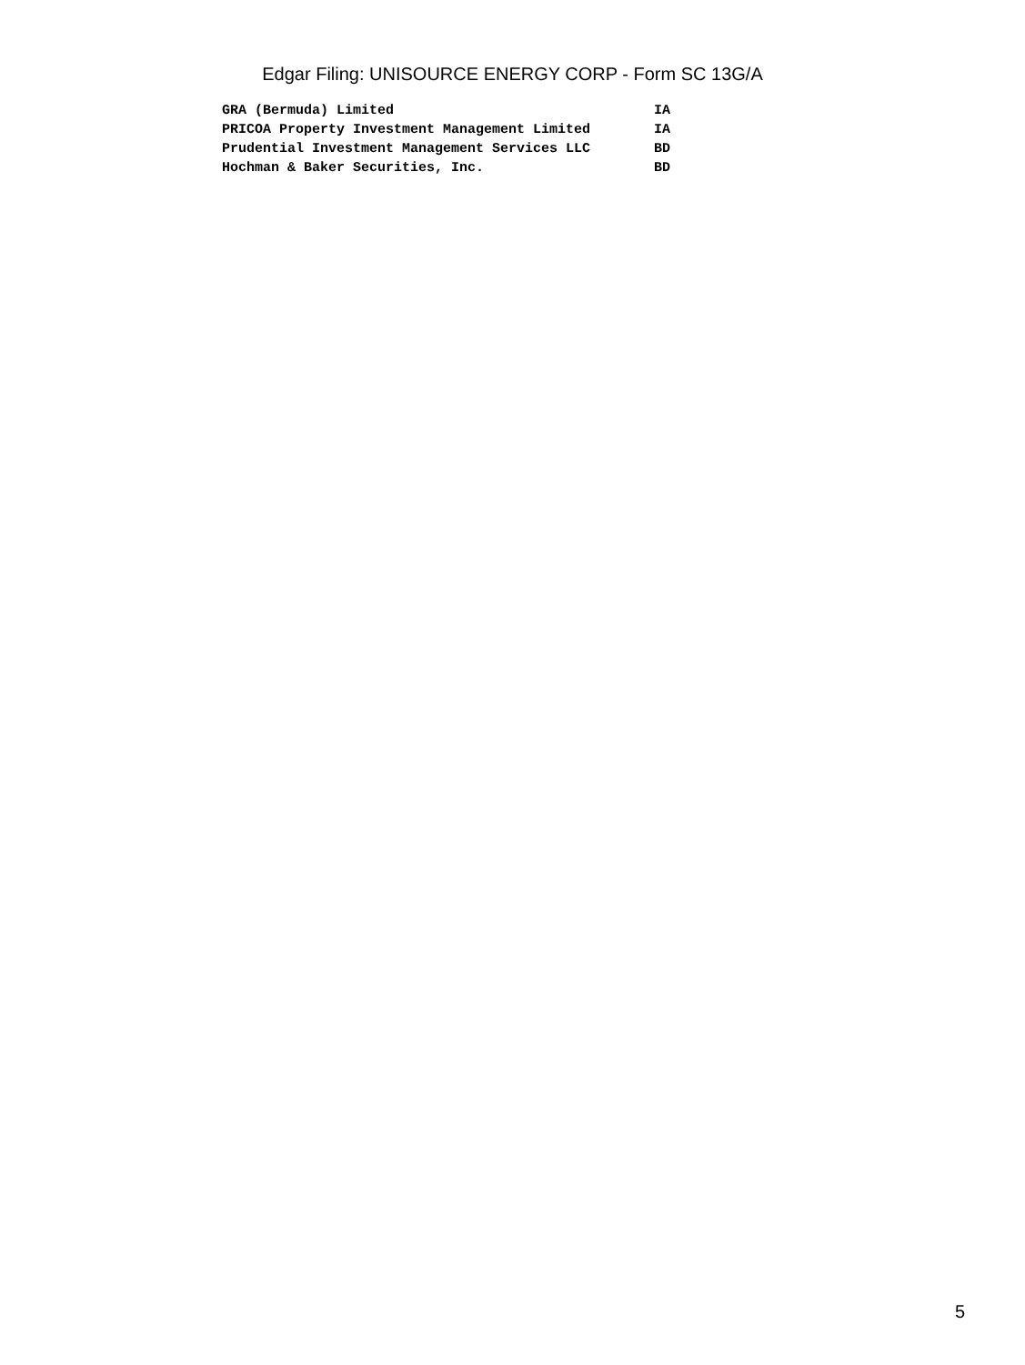Edgar Filing: UNISOURCE ENERGY CORP - Form SC 13G/A
| GRA (Bermuda) Limited | IA |
| PRICOA Property Investment Management Limited | IA |
| Prudential Investment Management Services LLC | BD |
| Hochman & Baker Securities, Inc. | BD |
5